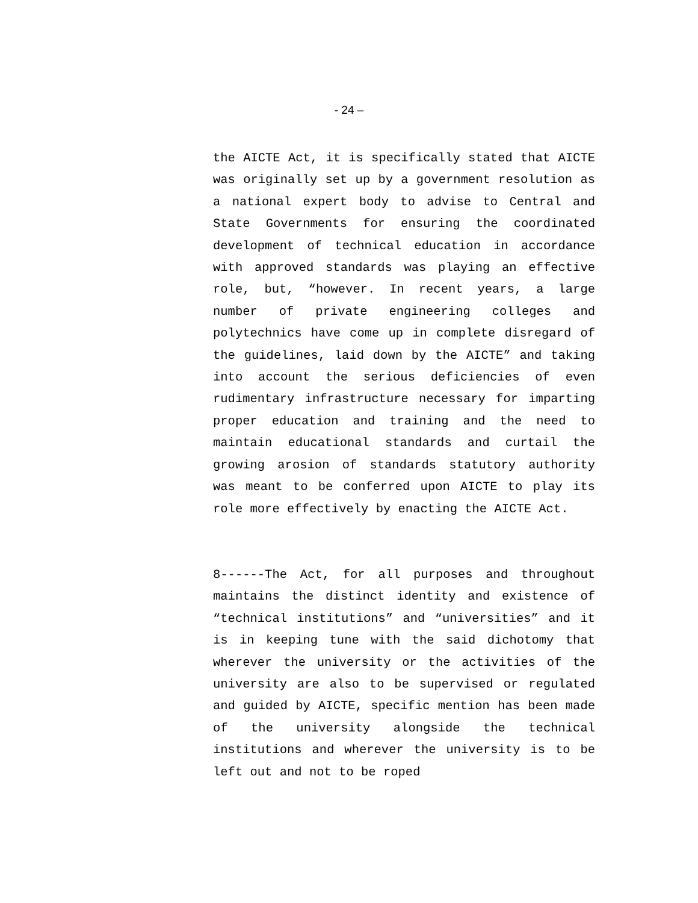- 24 –
the AICTE Act, it is specifically stated that AICTE was originally set up by a government resolution as a national expert body to advise to Central and State Governments for ensuring the coordinated development of technical education in accordance with approved standards was playing an effective role, but, “however. In recent years, a large number of private engineering colleges and polytechnics have come up in complete disregard of the guidelines, laid down by the AICTE” and taking into account the serious deficiencies of even rudimentary infrastructure necessary for imparting proper education and training and the need to maintain educational standards and curtail the growing arosion of standards statutory authority was meant to be conferred upon AICTE to play its role more effectively by enacting the AICTE Act.
8------The Act, for all purposes and throughout maintains the distinct identity and existence of “technical institutions” and “universities” and it is in keeping tune with the said dichotomy that wherever the university or the activities of the university are also to be supervised or regulated and guided by AICTE, specific mention has been made of the university alongside the technical institutions and wherever the university is to be left out and not to be roped